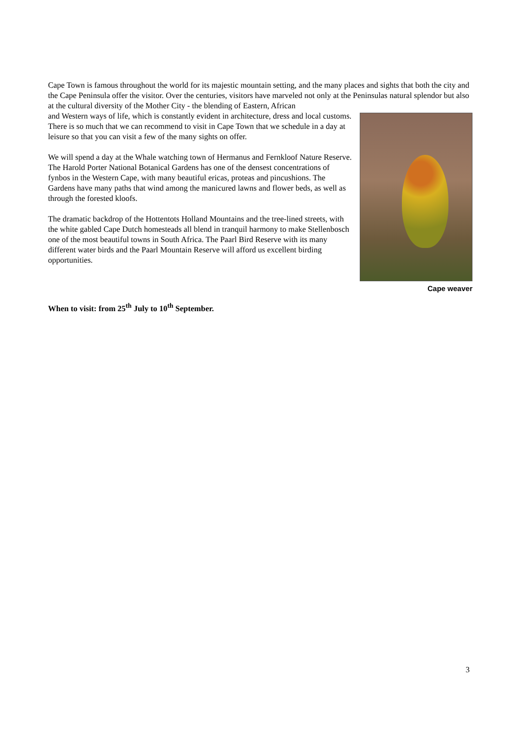Cape Town is famous throughout the world for its majestic mountain setting, and the many places and sights that both the city and the Cape Peninsula offer the visitor. Over the centuries, visitors have marveled not only at the Peninsulas natural splendor but also at the cultural diversity of the Mother City - the blending of Eastern, African
Cape weaver
and Western ways of life, which is constantly evident in architecture, dress and local customs. There is so much that we can recommend to visit in Cape Town that we schedule in a day at leisure so that you can visit a few of the many sights on offer.
We will spend a day at the Whale watching town of Hermanus and Fernkloof Nature Reserve. The Harold Porter National Botanical Gardens has one of the densest concentrations of fynbos in the Western Cape, with many beautiful ericas, proteas and pincushions. The Gardens have many paths that wind among the manicured lawns and flower beds, as well as through the forested kloofs.
The dramatic backdrop of the Hottentots Holland Mountains and the tree-lined streets, with the white gabled Cape Dutch homesteads all blend in tranquil harmony to make Stellenbosch one of the most beautiful towns in South Africa. The Paarl Bird Reserve with its many different water birds and the Paarl Mountain Reserve will afford us excellent birding opportunities.
When to visit: from 25<sup>th</sup> July to 10<sup>th</sup> September.
3